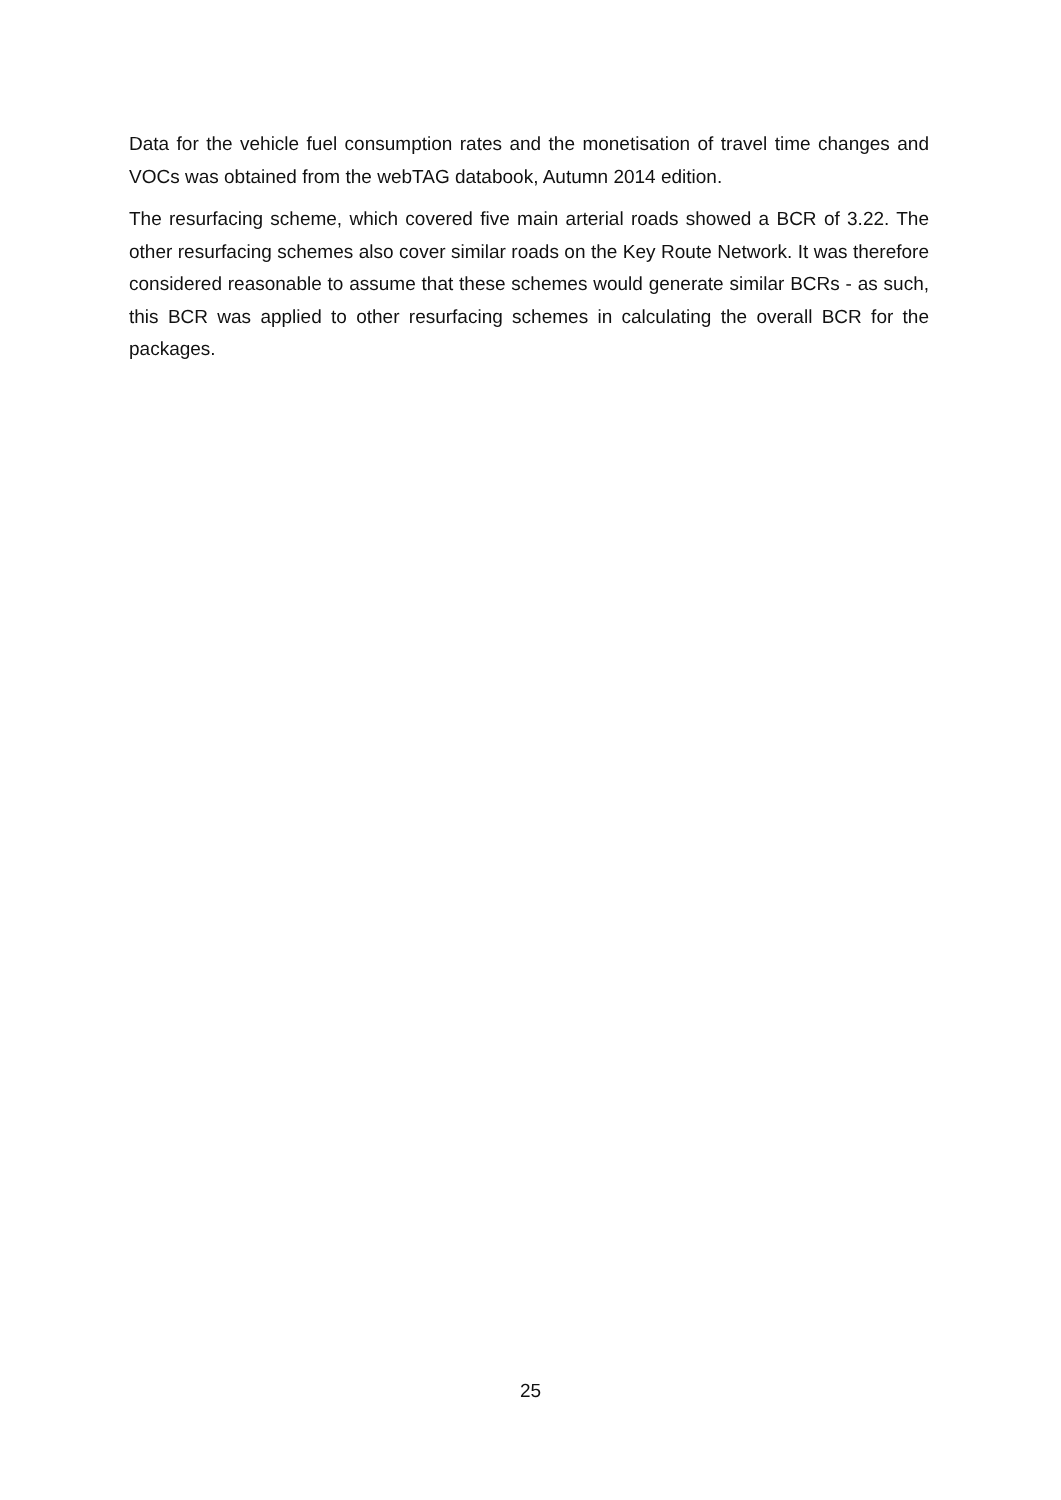Data for the vehicle fuel consumption rates and the monetisation of travel time changes and VOCs was obtained from the webTAG databook, Autumn 2014 edition.
The resurfacing scheme, which covered five main arterial roads showed a BCR of 3.22. The other resurfacing schemes also cover similar roads on the Key Route Network. It was therefore considered reasonable to assume that these schemes would generate similar BCRs - as such, this BCR was applied to other resurfacing schemes in calculating the overall BCR for the packages.
25